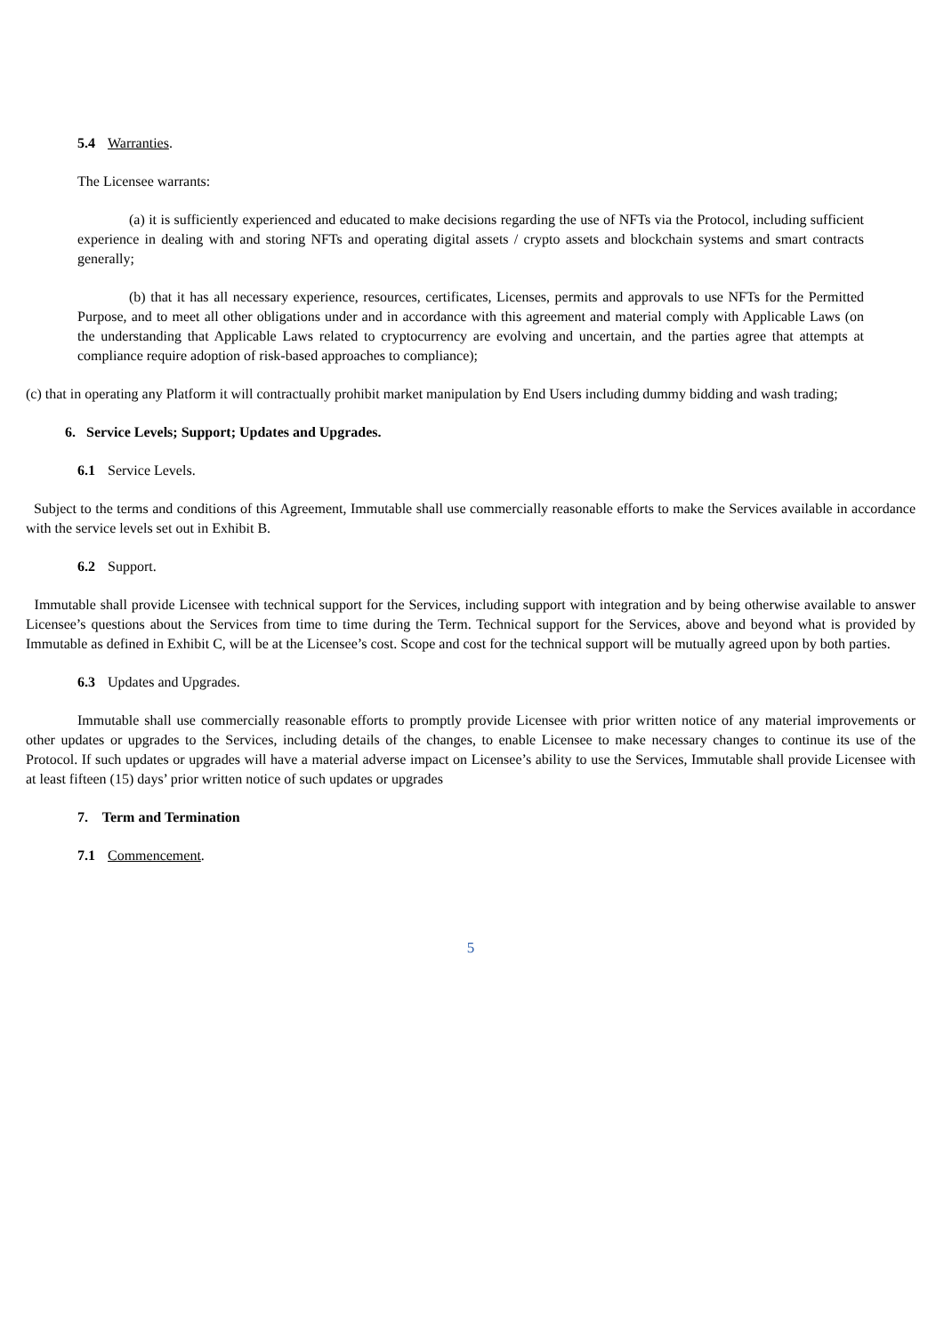5.4 Warranties.
The Licensee warrants:
(a) it is sufficiently experienced and educated to make decisions regarding the use of NFTs via the Protocol, including sufficient experience in dealing with and storing NFTs and operating digital assets / crypto assets and blockchain systems and smart contracts generally;
(b) that it has all necessary experience, resources, certificates, Licenses, permits and approvals to use NFTs for the Permitted Purpose, and to meet all other obligations under and in accordance with this agreement and material comply with Applicable Laws (on the understanding that Applicable Laws related to cryptocurrency are evolving and uncertain, and the parties agree that attempts at compliance require adoption of risk-based approaches to compliance);
(c) that in operating any Platform it will contractually prohibit market manipulation by End Users including dummy bidding and wash trading;
6. Service Levels; Support; Updates and Upgrades.
6.1 Service Levels.
Subject to the terms and conditions of this Agreement, Immutable shall use commercially reasonable efforts to make the Services available in accordance with the service levels set out in Exhibit B.
6.2 Support.
Immutable shall provide Licensee with technical support for the Services, including support with integration and by being otherwise available to answer Licensee’s questions about the Services from time to time during the Term. Technical support for the Services, above and beyond what is provided by Immutable as defined in Exhibit C, will be at the Licensee’s cost. Scope and cost for the technical support will be mutually agreed upon by both parties.
6.3 Updates and Upgrades.
Immutable shall use commercially reasonable efforts to promptly provide Licensee with prior written notice of any material improvements or other updates or upgrades to the Services, including details of the changes, to enable Licensee to make necessary changes to continue its use of the Protocol. If such updates or upgrades will have a material adverse impact on Licensee’s ability to use the Services, Immutable shall provide Licensee with at least fifteen (15) days’ prior written notice of such updates or upgrades
7. Term and Termination
7.1 Commencement.
5